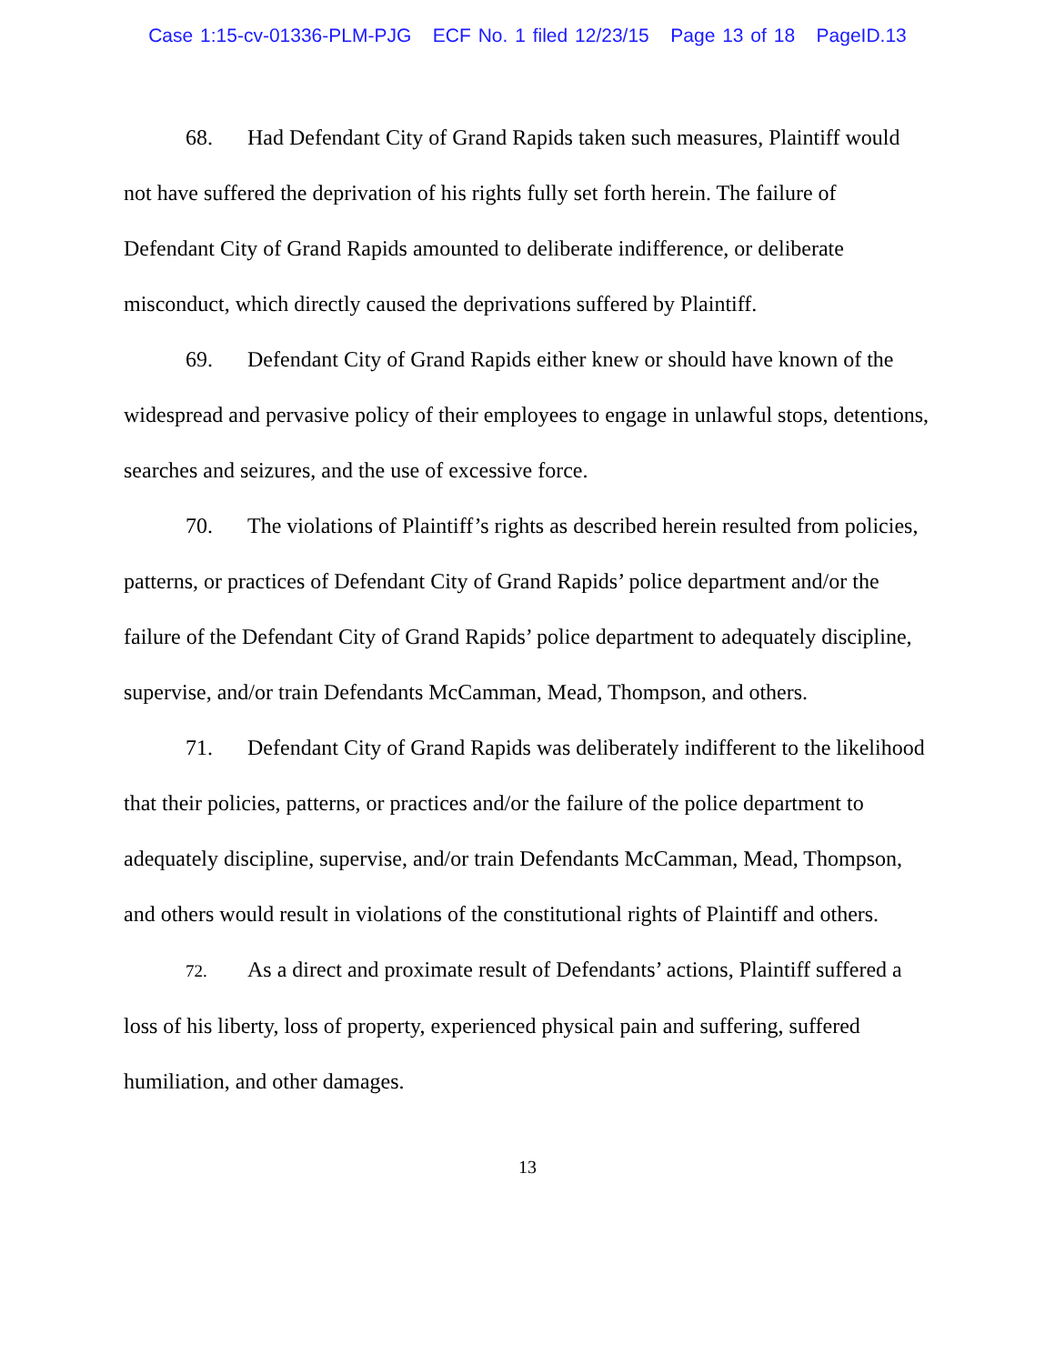Case 1:15-cv-01336-PLM-PJG ECF No. 1 filed 12/23/15 Page 13 of 18 PageID.13
68. Had Defendant City of Grand Rapids taken such measures, Plaintiff would not have suffered the deprivation of his rights fully set forth herein. The failure of Defendant City of Grand Rapids amounted to deliberate indifference, or deliberate misconduct, which directly caused the deprivations suffered by Plaintiff.
69. Defendant City of Grand Rapids either knew or should have known of the widespread and pervasive policy of their employees to engage in unlawful stops, detentions, searches and seizures, and the use of excessive force.
70. The violations of Plaintiff’s rights as described herein resulted from policies, patterns, or practices of Defendant City of Grand Rapids’ police department and/or the failure of the Defendant City of Grand Rapids’ police department to adequately discipline, supervise, and/or train Defendants McCamman, Mead, Thompson, and others.
71. Defendant City of Grand Rapids was deliberately indifferent to the likelihood that their policies, patterns, or practices and/or the failure of the police department to adequately discipline, supervise, and/or train Defendants McCamman, Mead, Thompson, and others would result in violations of the constitutional rights of Plaintiff and others.
72. As a direct and proximate result of Defendants’ actions, Plaintiff suffered a loss of his liberty, loss of property, experienced physical pain and suffering, suffered humiliation, and other damages.
13